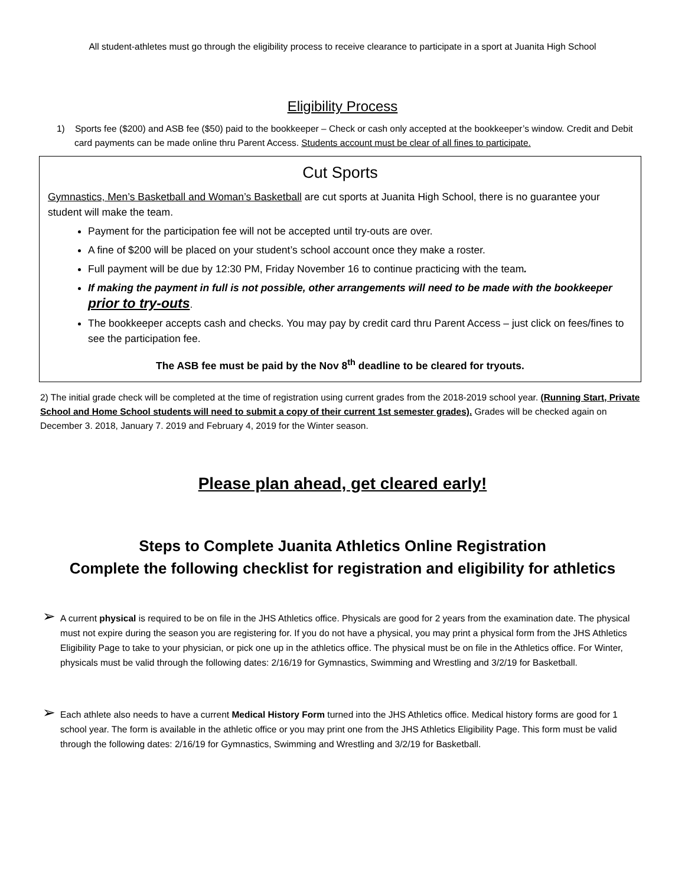All student-athletes must go through the eligibility process to receive clearance to participate in a sport at Juanita High School
Eligibility Process
1) Sports fee ($200) and ASB fee ($50) paid to the bookkeeper – Check or cash only accepted at the bookkeeper’s window. Credit and Debit card payments can be made online thru Parent Access. Students account must be clear of all fines to participate.
Cut Sports
Gymnastics, Men’s Basketball and Woman’s Basketball are cut sports at Juanita High School, there is no guarantee your student will make the team.
Payment for the participation fee will not be accepted until try-outs are over.
A fine of $200 will be placed on your student’s school account once they make a roster.
Full payment will be due by 12:30 PM, Friday November 16 to continue practicing with the team.
If making the payment in full is not possible, other arrangements will need to be made with the bookkeeper prior to try-outs.
The bookkeeper accepts cash and checks. You may pay by credit card thru Parent Access – just click on fees/fines to see the participation fee.
The ASB fee must be paid by the Nov 8<sup>th</sup> deadline to be cleared for tryouts.
2) The initial grade check will be completed at the time of registration using current grades from the 2018-2019 school year. (Running Start, Private School and Home School students will need to submit a copy of their current 1st semester grades). Grades will be checked again on December 3. 2018, January 7. 2019 and February 4, 2019 for the Winter season.
Please plan ahead, get cleared early!
Steps to Complete Juanita Athletics Online Registration
Complete the following checklist for registration and eligibility for athletics
➢ A current physical is required to be on file in the JHS Athletics office. Physicals are good for 2 years from the examination date. The physical must not expire during the season you are registering for. If you do not have a physical, you may print a physical form from the JHS Athletics Eligibility Page to take to your physician, or pick one up in the athletics office. The physical must be on file in the Athletics office. For Winter, physicals must be valid through the following dates: 2/16/19 for Gymnastics, Swimming and Wrestling and 3/2/19 for Basketball.
➢ Each athlete also needs to have a current Medical History Form turned into the JHS Athletics office. Medical history forms are good for 1 school year. The form is available in the athletic office or you may print one from the JHS Athletics Eligibility Page. This form must be valid through the following dates: 2/16/19 for Gymnastics, Swimming and Wrestling and 3/2/19 for Basketball.